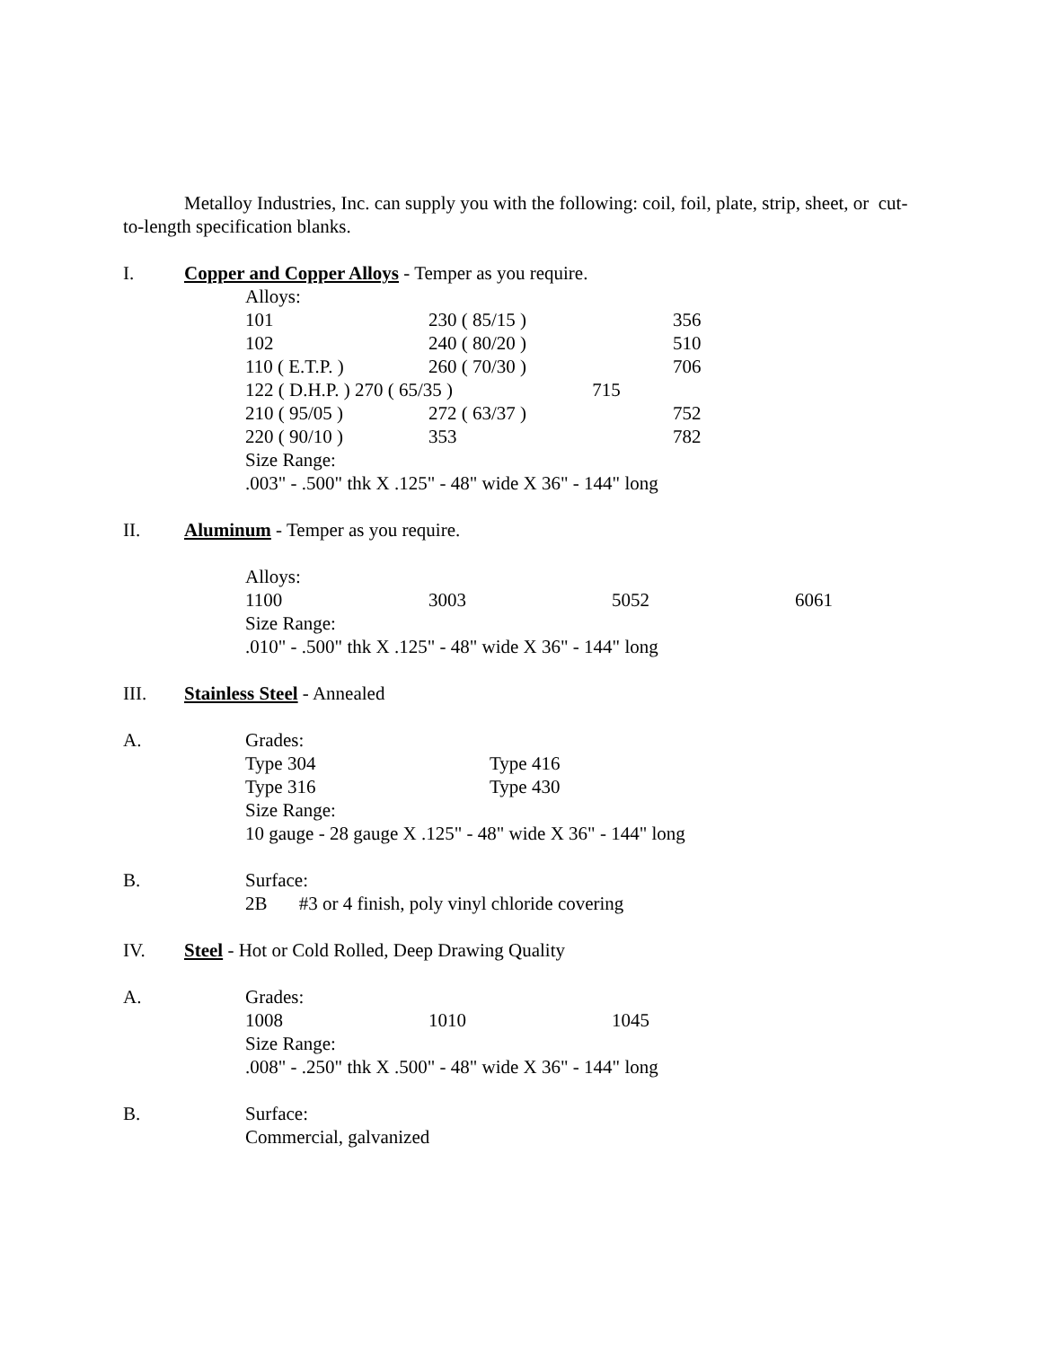Metalloy Industries, Inc. can supply you with the following: coil, foil, plate, strip, sheet, or cut-to-length specification blanks.
I. Copper and Copper Alloys - Temper as you require.
Alloys:
| 101 | 230 ( 85/15 ) | 356 |
| 102 | 240 ( 80/20 ) | 510 |
| 110 ( E.T.P. ) | 260 ( 70/30 ) | 706 |
| 122 ( D.H.P. ) 270 ( 65/35 ) 715 | | |
| 210 ( 95/05 ) | 272 ( 63/37 ) | 752 |
| 220 ( 90/10 ) | 353 | 782 |
Size Range:
.003" - .500" thk X .125" - 48" wide X 36" - 144" long
II. Aluminum - Temper as you require.
Alloys:
| 1100 | 3003 | 5052 | 6061 |
Size Range:
.010" - .500" thk X .125" - 48" wide X 36" - 144" long
III. Stainless Steel - Annealed
A. Grades:
| Type 304 | Type 416 |
| Type 316 | Type 430 |
Size Range:
10 gauge - 28 gauge X .125" - 48" wide X 36" - 144" long
B. Surface:
2B #3 or 4 finish, poly vinyl chloride covering
IV. Steel - Hot or Cold Rolled, Deep Drawing Quality
A. Grades:
| 1008 | 1010 | 1045 |
Size Range:
.008" - .250" thk X .500" - 48" wide X 36" - 144" long
B. Surface:
Commercial, galvanized